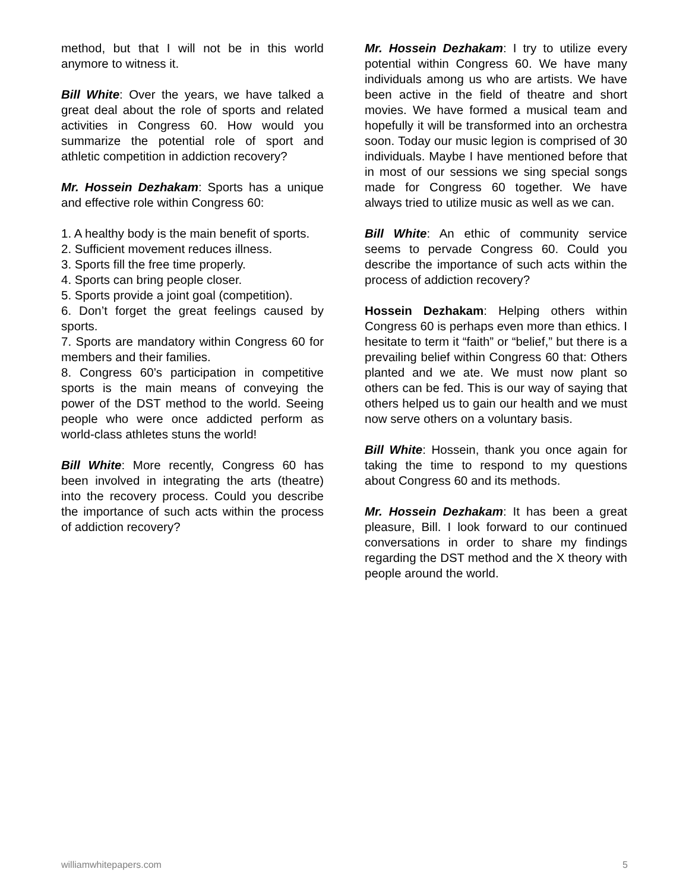method, but that I will not be in this world anymore to witness it.
Bill White: Over the years, we have talked a great deal about the role of sports and related activities in Congress 60. How would you summarize the potential role of sport and athletic competition in addiction recovery?
Mr. Hossein Dezhakam: Sports has a unique and effective role within Congress 60:
1. A healthy body is the main benefit of sports.
2. Sufficient movement reduces illness.
3. Sports fill the free time properly.
4. Sports can bring people closer.
5. Sports provide a joint goal (competition).
6. Don’t forget the great feelings caused by sports.
7. Sports are mandatory within Congress 60 for members and their families.
8. Congress 60’s participation in competitive sports is the main means of conveying the power of the DST method to the world. Seeing people who were once addicted perform as world-class athletes stuns the world!
Bill White: More recently, Congress 60 has been involved in integrating the arts (theatre) into the recovery process. Could you describe the importance of such acts within the process of addiction recovery?
Mr. Hossein Dezhakam: I try to utilize every potential within Congress 60. We have many individuals among us who are artists. We have been active in the field of theatre and short movies. We have formed a musical team and hopefully it will be transformed into an orchestra soon. Today our music legion is comprised of 30 individuals. Maybe I have mentioned before that in most of our sessions we sing special songs made for Congress 60 together. We have always tried to utilize music as well as we can.
Bill White: An ethic of community service seems to pervade Congress 60. Could you describe the importance of such acts within the process of addiction recovery?
Hossein Dezhakam: Helping others within Congress 60 is perhaps even more than ethics. I hesitate to term it “faith” or “belief,” but there is a prevailing belief within Congress 60 that: Others planted and we ate. We must now plant so others can be fed. This is our way of saying that others helped us to gain our health and we must now serve others on a voluntary basis.
Bill White: Hossein, thank you once again for taking the time to respond to my questions about Congress 60 and its methods.
Mr. Hossein Dezhakam: It has been a great pleasure, Bill. I look forward to our continued conversations in order to share my findings regarding the DST method and the X theory with people around the world.
williamwhitepapers.com 5